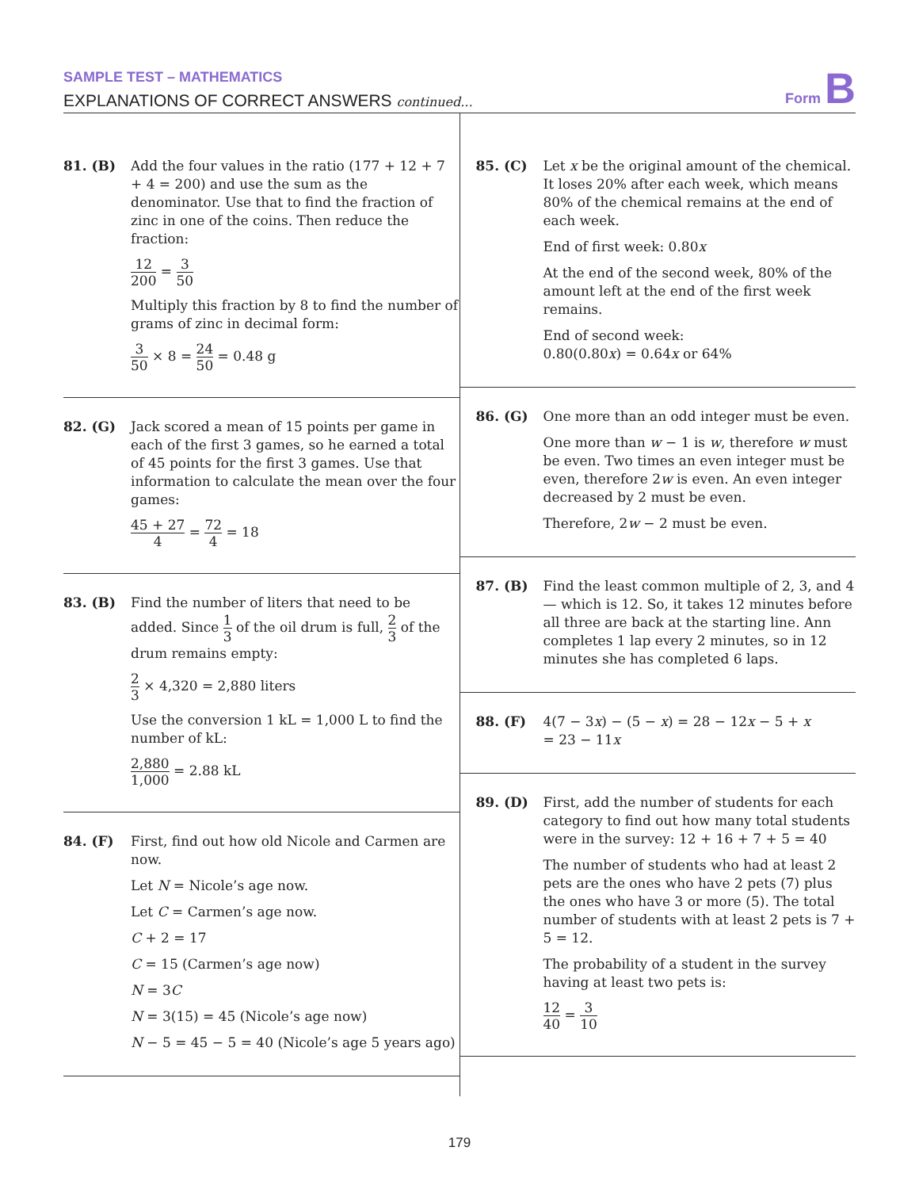SAMPLE TEST – MATHEMATICS
EXPLANATIONS OF CORRECT ANSWERS continued...
Form B
81. (B) Add the four values in the ratio (177 + 12 + 7 + 4 = 200) and use the sum as the denominator. Use that to find the fraction of zinc in one of the coins. Then reduce the fraction:
12 200 = 3 50
Multiply this fraction by 8 to find the number of grams of zinc in decimal form:
3 50 × 8 = 24 50 = 0.48 g
82. (G) Jack scored a mean of 15 points per game in each of the first 3 games, so he earned a total of 45 points for the first 3 games. Use that information to calculate the mean over the four games:
45 + 27 4 = 72 4 = 18
83. (B) Find the number of liters that need to be added. Since 1 3 of the oil drum is full, 2 3 of the drum remains empty:
2 3 × 4,320 = 2,880 liters
Use the conversion 1 kL = 1,000 L to find the number of kL:
2,880 1,000 = 2.88 kL
84. (F) First, find out how old Nicole and Carmen are now.
Let N = Nicole’s age now.
Let C = Carmen’s age now.
C + 2 = 17
C = 15 (Carmen’s age now)
N = 3C
N = 3(15) = 45 (Nicole’s age now)
N − 5 = 45 − 5 = 40 (Nicole’s age 5 years ago)
85. (C) Let x be the original amount of the chemical. It loses 20% after each week, which means 80% of the chemical remains at the end of each week.
End of first week: 0.80x
At the end of the second week, 80% of the amount left at the end of the first week remains.
End of second week:
0.80(0.80x) = 0.64x or 64%
86. (G) One more than an odd integer must be even.
One more than w − 1 is w, therefore w must be even. Two times an even integer must be even, therefore 2w is even. An even integer decreased by 2 must be even.
Therefore, 2w − 2 must be even.
87. (B) Find the least common multiple of 2, 3, and 4 — which is 12. So, it takes 12 minutes before all three are back at the starting line. Ann completes 1 lap every 2 minutes, so in 12 minutes she has completed 6 laps.
88. (F) 4(7 − 3x) − (5 − x) = 28 − 12x − 5 + x
= 23 − 11x
89. (D) First, add the number of students for each category to find out how many total students were in the survey: 12 + 16 + 7 + 5 = 40
The number of students who had at least 2 pets are the ones who have 2 pets (7) plus the ones who have 3 or more (5). The total number of students with at least 2 pets is 7 + 5 = 12.
The probability of a student in the survey having at least two pets is:
12 40 = 3 10
179